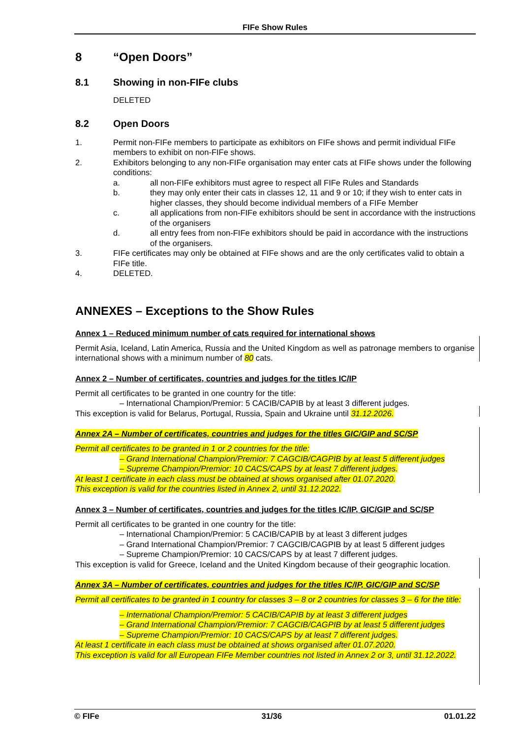FIFe Show Rules
8 “Open Doors”
8.1 Showing in non-FIFe clubs
DELETED
8.2 Open Doors
1. Permit non-FIFe members to participate as exhibitors on FIFe shows and permit individual FIFe members to exhibit on non-FIFe shows.
2. Exhibitors belonging to any non-FIFe organisation may enter cats at FIFe shows under the following conditions:
a. all non-FIFe exhibitors must agree to respect all FIFe Rules and Standards
b. they may only enter their cats in classes 12, 11 and 9 or 10; if they wish to enter cats in higher classes, they should become individual members of a FIFe Member
c. all applications from non-FIFe exhibitors should be sent in accordance with the instructions of the organisers
d. all entry fees from non-FIFe exhibitors should be paid in accordance with the instructions of the organisers.
3. FIFe certificates may only be obtained at FIFe shows and are the only certificates valid to obtain a FIFe title.
4. DELETED.
ANNEXES – Exceptions to the Show Rules
Annex 1 – Reduced minimum number of cats required for international shows
Permit Asia, Iceland, Latin America, Russia and the United Kingdom as well as patronage members to organise international shows with a minimum number of 80 cats.
Annex 2 – Number of certificates, countries and judges for the titles IC/IP
Permit all certificates to be granted in one country for the title:
– International Champion/Premior: 5 CACIB/CAPIB by at least 3 different judges.
This exception is valid for Belarus, Portugal, Russia, Spain and Ukraine until 31.12.2026.
Annex 2A – Number of certificates, countries and judges for the titles GIC/GIP and SC/SP
Permit all certificates to be granted in 1 or 2 countries for the title:
– Grand International Champion/Premior: 7 CAGCIB/CAGPIB by at least 5 different judges
– Supreme Champion/Premior: 10 CACS/CAPS by at least 7 different judges.
At least 1 certificate in each class must be obtained at shows organised after 01.07.2020.
This exception is valid for the countries listed in Annex 2, until 31.12.2022.
Annex 3 – Number of certificates, countries and judges for the titles IC/IP, GIC/GIP and SC/SP
Permit all certificates to be granted in one country for the title:
– International Champion/Premior: 5 CACIB/CAPIB by at least 3 different judges
– Grand International Champion/Premior: 7 CAGCIB/CAGPIB by at least 5 different judges
– Supreme Champion/Premior: 10 CACS/CAPS by at least 7 different judges.
This exception is valid for Greece, Iceland and the United Kingdom because of their geographic location.
Annex 3A – Number of certificates, countries and judges for the titles IC/IP, GIC/GIP and SC/SP
Permit all certificates to be granted in 1 country for classes 3 – 8 or 2 countries for classes 3 – 6 for the title:
– International Champion/Premior: 5 CACIB/CAPIB by at least 3 different judges
– Grand International Champion/Premior: 7 CAGCIB/CAGPIB by at least 5 different judges
– Supreme Champion/Premior: 10 CACS/CAPS by at least 7 different judges.
At least 1 certificate in each class must be obtained at shows organised after 01.07.2020.
This exception is valid for all European FIFe Member countries not listed in Annex 2 or 3, until 31.12.2022.
© FIFe 31/36 01.01.22